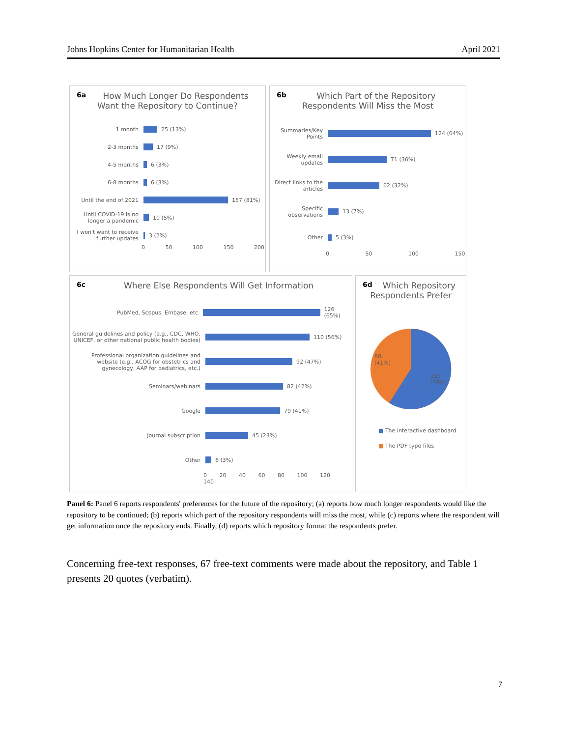Johns Hopkins Center for Humanitarian Health April 2021
6a How Much Longer Do Respondents
Want the Repository to Continue?
1 month
25 (13%)
2-3 months
17 (9%)
4-5 months
6 (3%)
6-8 months
6 (3%)
Until the end of 2021
157 (81%)
Until COVID-19 is no longer a pandemic
10 (5%)
I won't want to receive further updates
3 (2%)
0 50 100 150 200
6b Which Part of the Repository
Respondents Will Miss the Most
Summaries/Key Points
124 (64%)
Weekly email updates
71 (36%)
Direct links to the articles
62 (32%)
Specific observations
13 (7%)
Other
5 (3%)
0 50 100 150
6c Where Else Respondents Will Get Information
PubMed, Scopus, Embase, etc
126 (65%)
General guidelines and policy (e.g., CDC, WHO, UNICEF, or other national public health bodies)
110 (56%)
Professional organization guidelines and website (e.g., ACOG for obstetrics and gynecology, AAP for pediatrics, etc.)
92 (47%)
Seminars/webinars
82 (42%)
Google
79 (41%)
Journal subscription
45 (23%)
Other
6 (3%)
0 20 40 60 80 100 120 140
6d Which Repository
Respondents Prefer
80
(41%)
115
(59%)
■ The interactive dashboard
■ The PDF type files
Panel 6: Panel 6 reports respondents' preferences for the future of the repository; (a) reports how much longer respondents would like the repository to be continued; (b) reports which part of the repository respondents will miss the most, while (c) reports where the respondent will get information once the repository ends. Finally, (d) reports which repository format the respondents prefer.
Concerning free-text responses, 67 free-text comments were made about the repository, and Table 1 presents 20 quotes (verbatim).
7